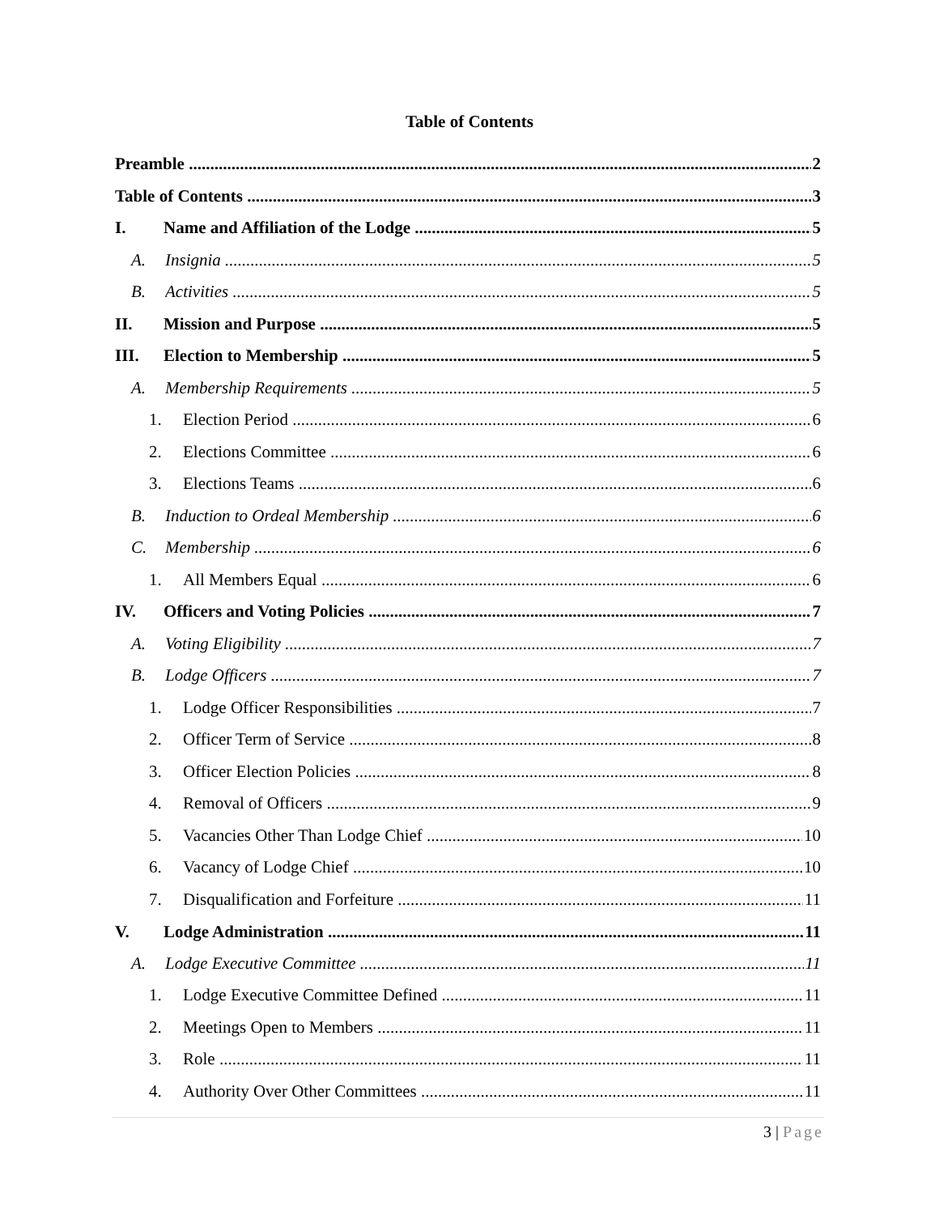Table of Contents
Preamble 2
Table of Contents 3
I. Name and Affiliation of the Lodge 5
A. Insignia 5
B. Activities 5
II. Mission and Purpose 5
III. Election to Membership 5
A. Membership Requirements 5
1. Election Period 6
2. Elections Committee 6
3. Elections Teams 6
B. Induction to Ordeal Membership 6
C. Membership 6
1. All Members Equal 6
IV. Officers and Voting Policies 7
A. Voting Eligibility 7
B. Lodge Officers 7
1. Lodge Officer Responsibilities 7
2. Officer Term of Service 8
3. Officer Election Policies 8
4. Removal of Officers 9
5. Vacancies Other Than Lodge Chief 10
6. Vacancy of Lodge Chief 10
7. Disqualification and Forfeiture 11
V. Lodge Administration 11
A. Lodge Executive Committee 11
1. Lodge Executive Committee Defined 11
2. Meetings Open to Members 11
3. Role 11
4. Authority Over Other Committees 11
3 | Page